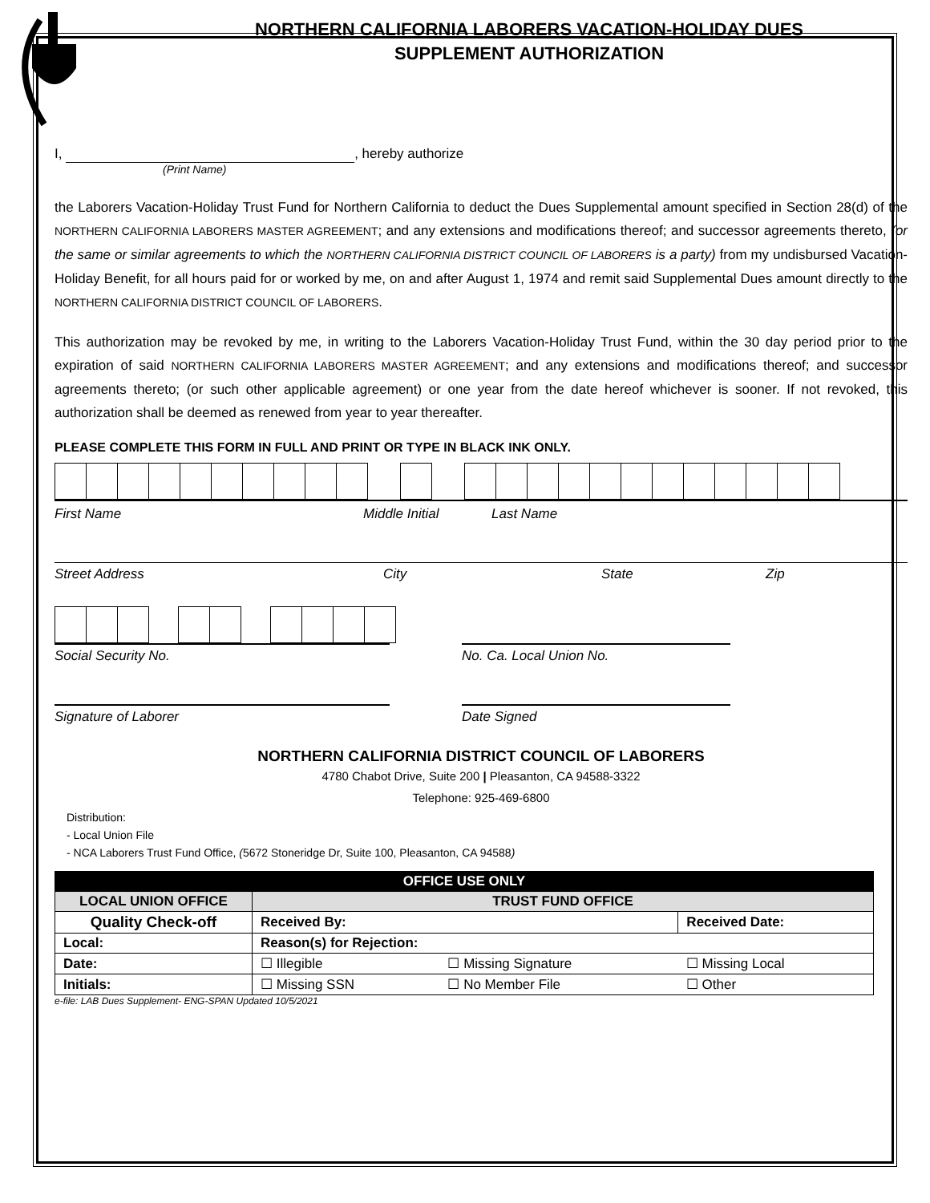NORTHERN CALIFORNIA LABORERS VACATION-HOLIDAY DUES
SUPPLEMENT AUTHORIZATION
I, , hereby authorize
(Print Name)
the Laborers Vacation-Holiday Trust Fund for Northern California to deduct the Dues Supplemental amount specified in Section 28(d) of the NORTHERN CALIFORNIA LABORERS MASTER AGREEMENT; and any extensions and modifications thereof; and successor agreements thereto, (or the same or similar agreements to which the NORTHERN CALIFORNIA DISTRICT COUNCIL OF LABORERS is a party) from my undisbursed Vacation-Holiday Benefit, for all hours paid for or worked by me, on and after August 1, 1974 and remit said Supplemental Dues amount directly to the NORTHERN CALIFORNIA DISTRICT COUNCIL OF LABORERS.
This authorization may be revoked by me, in writing to the Laborers Vacation-Holiday Trust Fund, within the 30 day period prior to the expiration of said NORTHERN CALIFORNIA LABORERS MASTER AGREEMENT; and any extensions and modifications thereof; and successor agreements thereto; (or such other applicable agreement) or one year from the date hereof whichever is sooner. If not revoked, this authorization shall be deemed as renewed from year to year thereafter.
PLEASE COMPLETE THIS FORM IN FULL AND PRINT OR TYPE IN BLACK INK ONLY.
First Name Middle Initial Last Name
Street Address City State Zip
Social Security No. No. Ca. Local Union No.
Signature of Laborer Date Signed
NORTHERN CALIFORNIA DISTRICT COUNCIL OF LABORERS
4780 Chabot Drive, Suite 200 | Pleasanton, CA 94588-3322
Telephone: 925-469-6800
Distribution:
- Local Union File
- NCA Laborers Trust Fund Office, (5672 Stoneridge Dr, Suite 100, Pleasanton, CA 94588)
| OFFICE USE ONLY | | | |
| --- | --- | --- | --- |
| LOCAL UNION OFFICE | TRUST FUND OFFICE | | |
| Quality Check-off | Received By: | | Received Date: |
| Local: | Reason(s) for Rejection: | | |
| Date: | ☐ Illegible | ☐ Missing Signature | ☐ Missing Local |
| Initials: | ☐ Missing SSN | ☐ No Member File | ☐ Other |
e-file: LAB Dues Supplement- ENG-SPAN Updated 10/5/2021